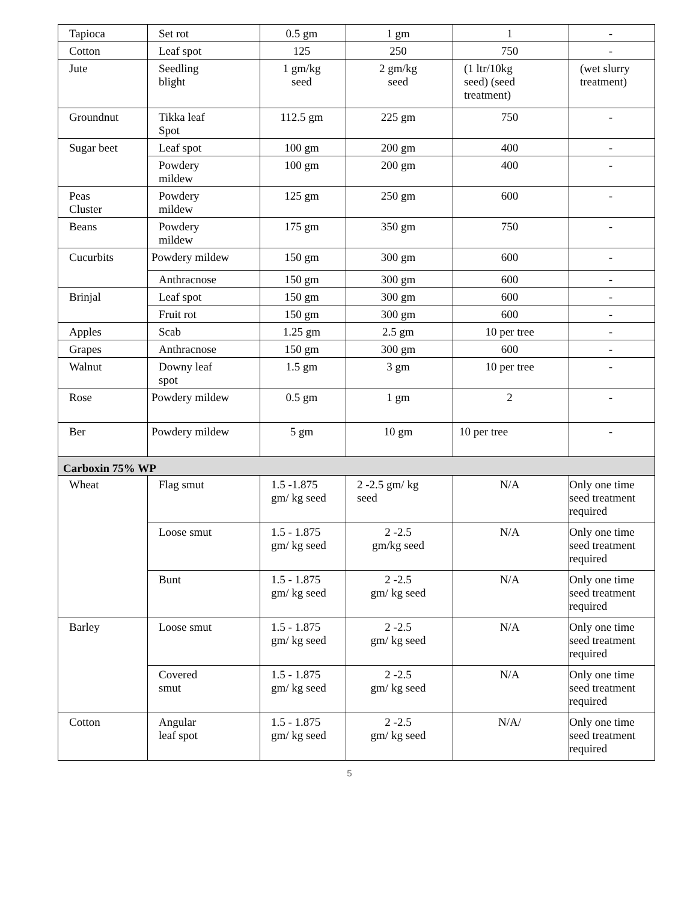| Tapioca | Set rot | 0.5 gm | 1 gm | 1 | - |
| Cotton | Leaf spot | 125 | 250 | 750 | - |
| Jute | Seedling blight | 1 gm/kg seed | 2 gm/kg seed | (1 ltr/10kg seed) (seed treatment) | (wet slurry treatment) |
| Groundnut | Tikka leaf Spot | 112.5 gm | 225 gm | 750 | - |
| Sugar beet | Leaf spot | 100 gm | 200 gm | 400 | - |
| | Powdery mildew | 100 gm | 200 gm | 400 | - |
| Peas Cluster | Powdery mildew | 125 gm | 250 gm | 600 | - |
| Beans | Powdery mildew | 175 gm | 350 gm | 750 | - |
| Cucurbits | Powdery mildew | 150 gm | 300 gm | 600 | - |
| | Anthracnose | 150 gm | 300 gm | 600 | - |
| Brinjal | Leaf spot | 150 gm | 300 gm | 600 | - |
| | Fruit rot | 150 gm | 300 gm | 600 | - |
| Apples | Scab | 1.25 gm | 2.5 gm | 10 per tree | - |
| Grapes | Anthracnose | 150 gm | 300 gm | 600 | - |
| Walnut | Downy leaf spot | 1.5 gm | 3 gm | 10 per tree | - |
| Rose | Powdery mildew | 0.5 gm | 1 gm | 2 | - |
| Ber | Powdery mildew | 5 gm | 10 gm | 10 per tree | - |
| Carboxin 75% WP | | | | | |
| Wheat | Flag smut | 1.5 -1.875 gm/ kg seed | 2 -2.5 gm/ kg seed | N/A | Only one time seed treatment required |
| | Loose smut | 1.5 - 1.875 gm/ kg seed | 2 -2.5 gm/kg seed | N/A | Only one time seed treatment required |
| | Bunt | 1.5 - 1.875 gm/ kg seed | 2 -2.5 gm/ kg seed | N/A | Only one time seed treatment required |
| Barley | Loose smut | 1.5 - 1.875 gm/ kg seed | 2 -2.5 gm/ kg seed | N/A | Only one time seed treatment required |
| | Covered smut | 1.5 - 1.875 gm/ kg seed | 2 -2.5 gm/ kg seed | N/A | Only one time seed treatment required |
| Cotton | Angular leaf spot | 1.5 - 1.875 gm/ kg seed | 2 -2.5 gm/ kg seed | N/A/ | Only one time seed treatment required |
5